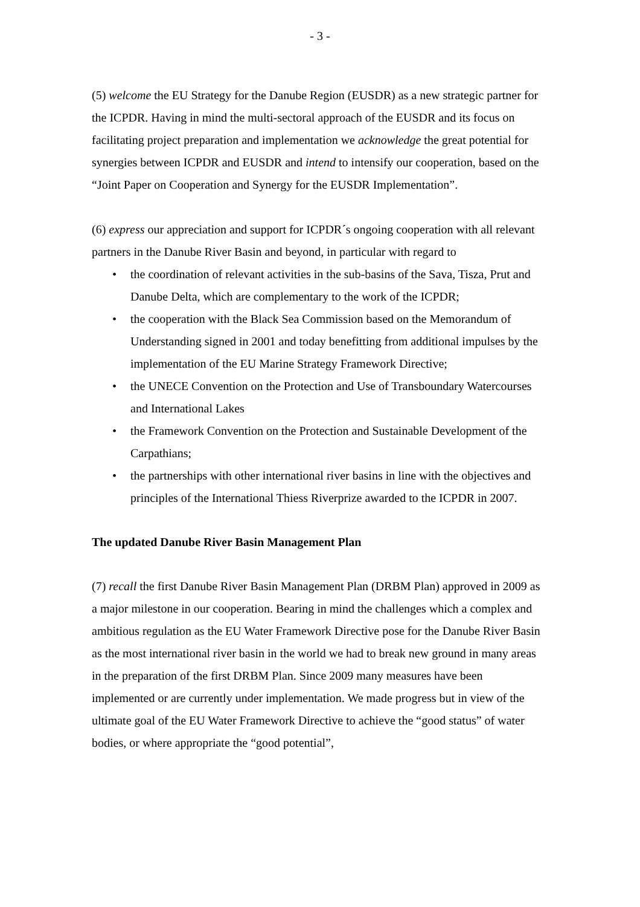- 3 -
(5) welcome the EU Strategy for the Danube Region (EUSDR) as a new strategic partner for the ICPDR. Having in mind the multi-sectoral approach of the EUSDR and its focus on facilitating project preparation and implementation we acknowledge the great potential for synergies between ICPDR and EUSDR and intend to intensify our cooperation, based on the “Joint Paper on Cooperation and Synergy for the EUSDR Implementation”.
(6) express our appreciation and support for ICPDR´s ongoing cooperation with all relevant partners in the Danube River Basin and beyond, in particular with regard to
• the coordination of relevant activities in the sub-basins of the Sava, Tisza, Prut and Danube Delta, which are complementary to the work of the ICPDR;
• the cooperation with the Black Sea Commission based on the Memorandum of Understanding signed in 2001 and today benefitting from additional impulses by the implementation of the EU Marine Strategy Framework Directive;
• the UNECE Convention on the Protection and Use of Transboundary Watercourses and International Lakes
• the Framework Convention on the Protection and Sustainable Development of the Carpathians;
• the partnerships with other international river basins in line with the objectives and principles of the International Thiess Riverprize awarded to the ICPDR in 2007.
The updated Danube River Basin Management Plan
(7) recall the first Danube River Basin Management Plan (DRBM Plan) approved in 2009 as a major milestone in our cooperation. Bearing in mind the challenges which a complex and ambitious regulation as the EU Water Framework Directive pose for the Danube River Basin as the most international river basin in the world we had to break new ground in many areas in the preparation of the first DRBM Plan. Since 2009 many measures have been implemented or are currently under implementation. We made progress but in view of the ultimate goal of the EU Water Framework Directive to achieve the “good status” of water bodies, or where appropriate the “good potential”,